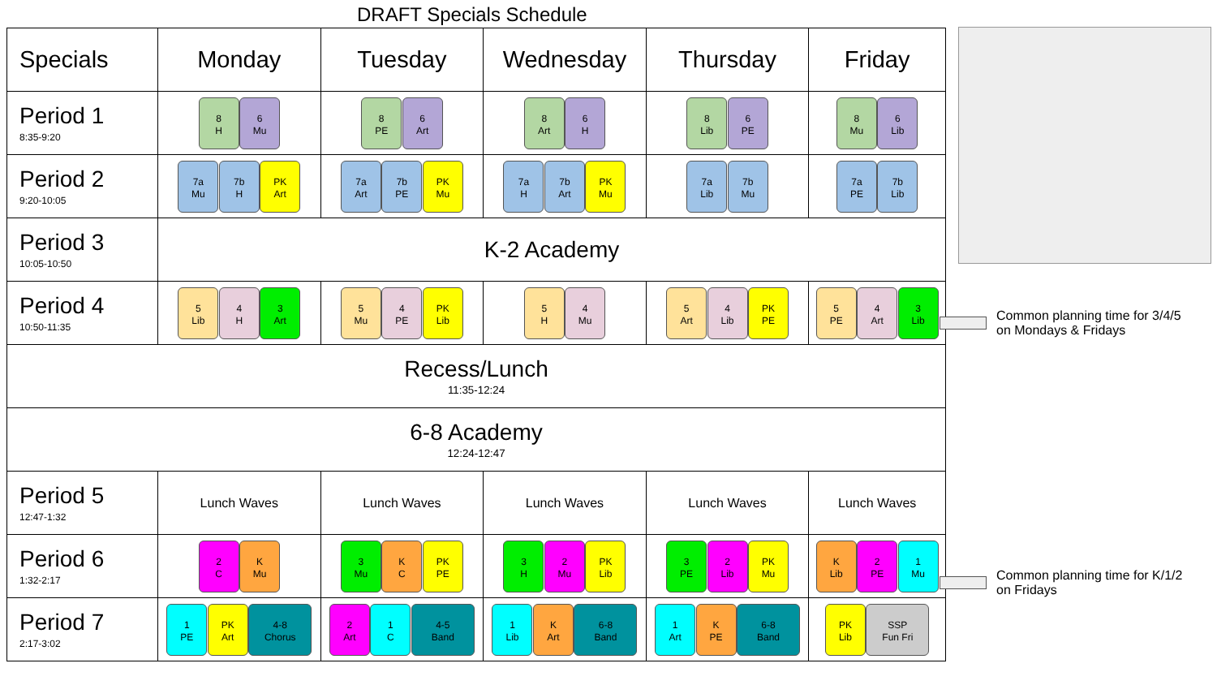DRAFT Specials Schedule
| Specials | Monday | Tuesday | Wednesday | Thursday | Friday |
| --- | --- | --- | --- | --- | --- |
| Period 1 8:35-9:20 | 8 H 6 Mu | 8 PE 6 Art | 8 Art 6 H | 8 Lib 6 PE | 8 Mu 6 Lib |
| Period 2 9:20-10:05 | 7a Mu 7b H PK Art | 7a Art 7b PE PK Mu | 7a H 7b Art PK Mu | 7a Lib 7b Mu | 7a PE 7b Lib |
| Period 3 10:05-10:50 | K-2 Academy | | | | |
| Period 4 10:50-11:35 | 5 Lib 4 H 3 Art | 5 Mu 4 PE PK Lib | 5 H 4 Mu | 5 Art 4 Lib PK PE | 5 PE 4 Art 3 Lib |
| Recess/Lunch 11:35-12:24 | | | | | |
| 6-8 Academy 12:24-12:47 | | | | | |
| Period 5 12:47-1:32 | Lunch Waves | Lunch Waves | Lunch Waves | Lunch Waves | Lunch Waves |
| Period 6 1:32-2:17 | 2 C K Mu | 3 Mu K C PK PE | 3 H 2 Mu PK Lib | 3 PE 2 Lib PK Mu | K Lib 2 PE 1 Mu |
| Period 7 2:17-3:02 | 1 PE PK Art 4-8 Chorus | 2 Art 1 C 4-5 Band | 1 Lib K Art 6-8 Band | 1 Art K PE 6-8 Band | PK Lib SSP Fun Fri |
Common planning time for 3/4/5
on Mondays & Fridays
Common planning time for K/1/2
on Fridays